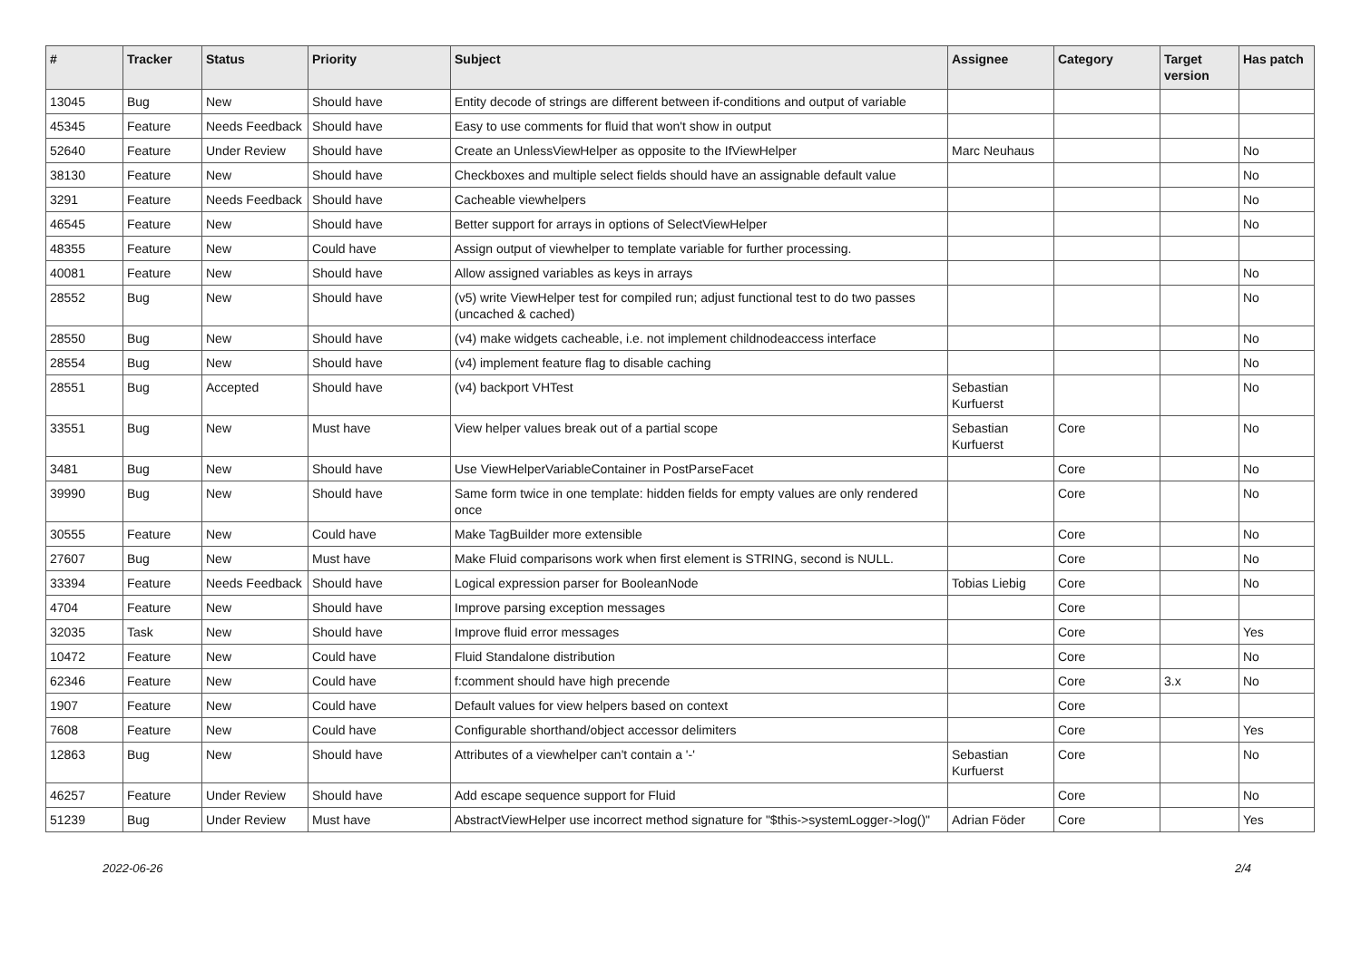| # | Tracker | Status | Priority | Subject | Assignee | Category | Target version | Has patch |
| --- | --- | --- | --- | --- | --- | --- | --- | --- |
| 13045 | Bug | New | Should have | Entity decode of strings are different between if-conditions and output of variable | | | | |
| 45345 | Feature | Needs Feedback | Should have | Easy to use comments for fluid that won't show in output | | | | |
| 52640 | Feature | Under Review | Should have | Create an UnlessViewHelper as opposite to the IfViewHelper | Marc Neuhaus | | | No |
| 38130 | Feature | New | Should have | Checkboxes and multiple select fields should have an assignable default value | | | | No |
| 3291 | Feature | Needs Feedback | Should have | Cacheable viewhelpers | | | | No |
| 46545 | Feature | New | Should have | Better support for arrays in options of SelectViewHelper | | | | No |
| 48355 | Feature | New | Could have | Assign output of viewhelper to template variable for further processing. | | | | |
| 40081 | Feature | New | Should have | Allow assigned variables as keys in arrays | | | | No |
| 28552 | Bug | New | Should have | (v5) write ViewHelper test for compiled run; adjust functional test to do two passes (uncached & cached) | | | | No |
| 28550 | Bug | New | Should have | (v4) make widgets cacheable, i.e. not implement childnodeaccess interface | | | | No |
| 28554 | Bug | New | Should have | (v4) implement feature flag to disable caching | | | | No |
| 28551 | Bug | Accepted | Should have | (v4) backport VHTest | Sebastian Kurfuerst | | | No |
| 33551 | Bug | New | Must have | View helper values break out of a partial scope | Sebastian Kurfuerst | Core | | No |
| 3481 | Bug | New | Should have | Use ViewHelperVariableContainer in PostParseFacet | | Core | | No |
| 39990 | Bug | New | Should have | Same form twice in one template: hidden fields for empty values are only rendered once | | Core | | No |
| 30555 | Feature | New | Could have | Make TagBuilder more extensible | | Core | | No |
| 27607 | Bug | New | Must have | Make Fluid comparisons work when first element is STRING, second is NULL. | | Core | | No |
| 33394 | Feature | Needs Feedback | Should have | Logical expression parser for BooleanNode | Tobias Liebig | Core | | No |
| 4704 | Feature | New | Should have | Improve parsing exception messages | | Core | | |
| 32035 | Task | New | Should have | Improve fluid error messages | | Core | | Yes |
| 10472 | Feature | New | Could have | Fluid Standalone distribution | | Core | | No |
| 62346 | Feature | New | Could have | f:comment should have high precende | | Core | 3.x | No |
| 1907 | Feature | New | Could have | Default values for view helpers based on context | | Core | | |
| 7608 | Feature | New | Could have | Configurable shorthand/object accessor delimiters | | Core | | Yes |
| 12863 | Bug | New | Should have | Attributes of a viewhelper can't contain a '-' | Sebastian Kurfuerst | Core | | No |
| 46257 | Feature | Under Review | Should have | Add escape sequence support for Fluid | | Core | | No |
| 51239 | Bug | Under Review | Must have | AbstractViewHelper use incorrect method signature for "$this->systemLogger->log()" | Adrian Föder | Core | | Yes |
2022-06-26 2/4